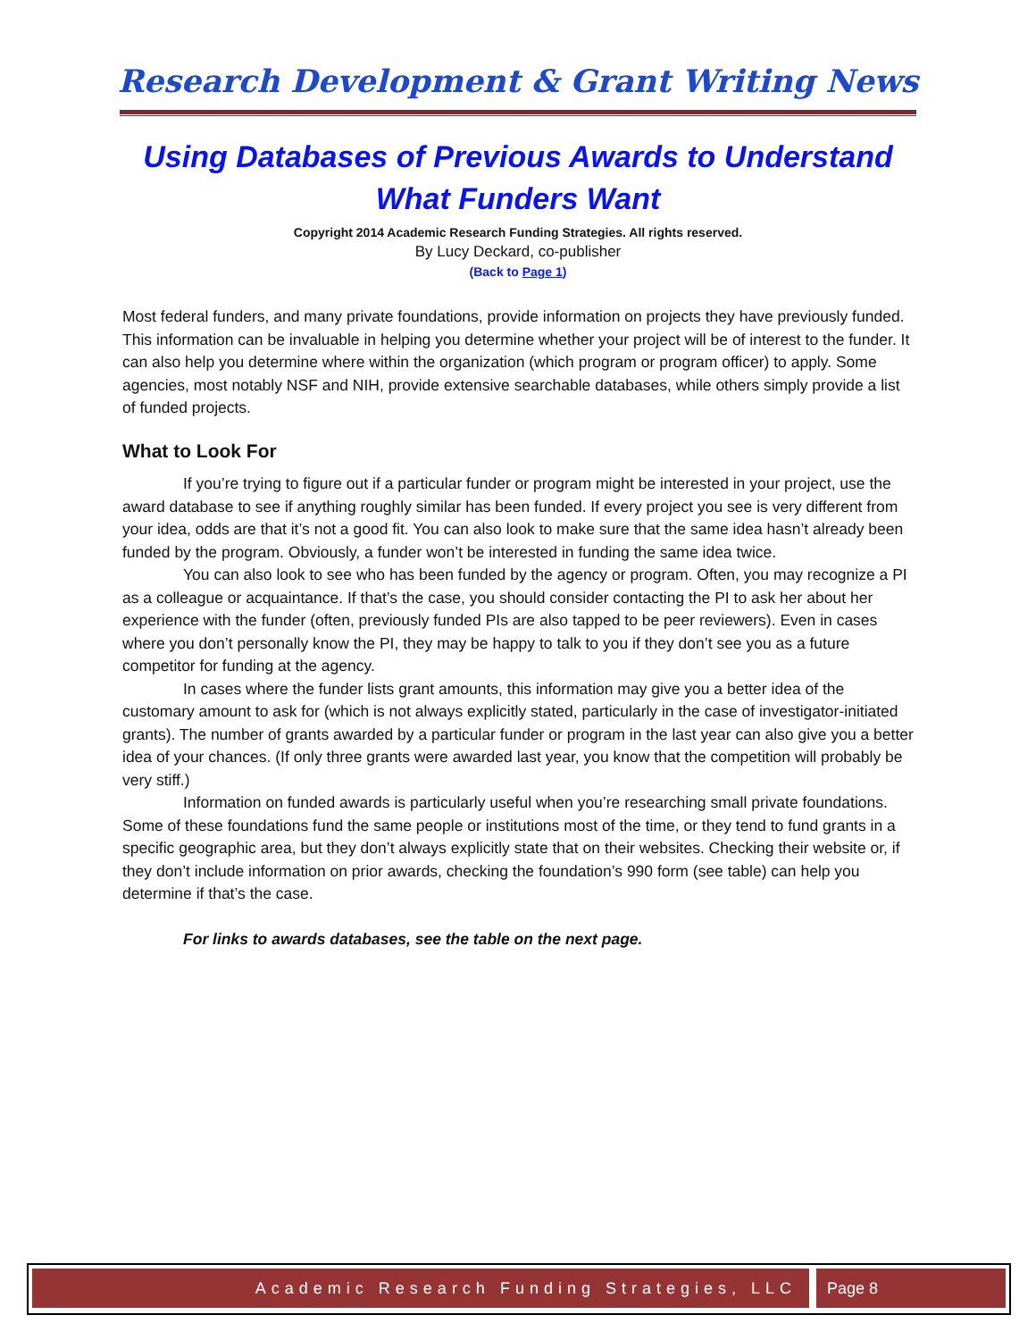Research Development & Grant Writing News
Using Databases of Previous Awards to Understand What Funders Want
Copyright 2014 Academic Research Funding Strategies. All rights reserved.
By Lucy Deckard, co-publisher
(Back to Page 1)
Most federal funders, and many private foundations, provide information on projects they have previously funded. This information can be invaluable in helping you determine whether your project will be of interest to the funder. It can also help you determine where within the organization (which program or program officer) to apply. Some agencies, most notably NSF and NIH, provide extensive searchable databases, while others simply provide a list of funded projects.
What to Look For
If you’re trying to figure out if a particular funder or program might be interested in your project, use the award database to see if anything roughly similar has been funded. If every project you see is very different from your idea, odds are that it’s not a good fit. You can also look to make sure that the same idea hasn’t already been funded by the program. Obviously, a funder won’t be interested in funding the same idea twice.
You can also look to see who has been funded by the agency or program. Often, you may recognize a PI as a colleague or acquaintance. If that’s the case, you should consider contacting the PI to ask her about her experience with the funder (often, previously funded PIs are also tapped to be peer reviewers). Even in cases where you don’t personally know the PI, they may be happy to talk to you if they don’t see you as a future competitor for funding at the agency.
In cases where the funder lists grant amounts, this information may give you a better idea of the customary amount to ask for (which is not always explicitly stated, particularly in the case of investigator-initiated grants). The number of grants awarded by a particular funder or program in the last year can also give you a better idea of your chances. (If only three grants were awarded last year, you know that the competition will probably be very stiff.)
Information on funded awards is particularly useful when you’re researching small private foundations. Some of these foundations fund the same people or institutions most of the time, or they tend to fund grants in a specific geographic area, but they don’t always explicitly state that on their websites. Checking their website or, if they don’t include information on prior awards, checking the foundation’s 990 form (see table) can help you determine if that’s the case.
For links to awards databases, see the table on the next page.
Academic Research Funding Strategies, LLC
Page 8